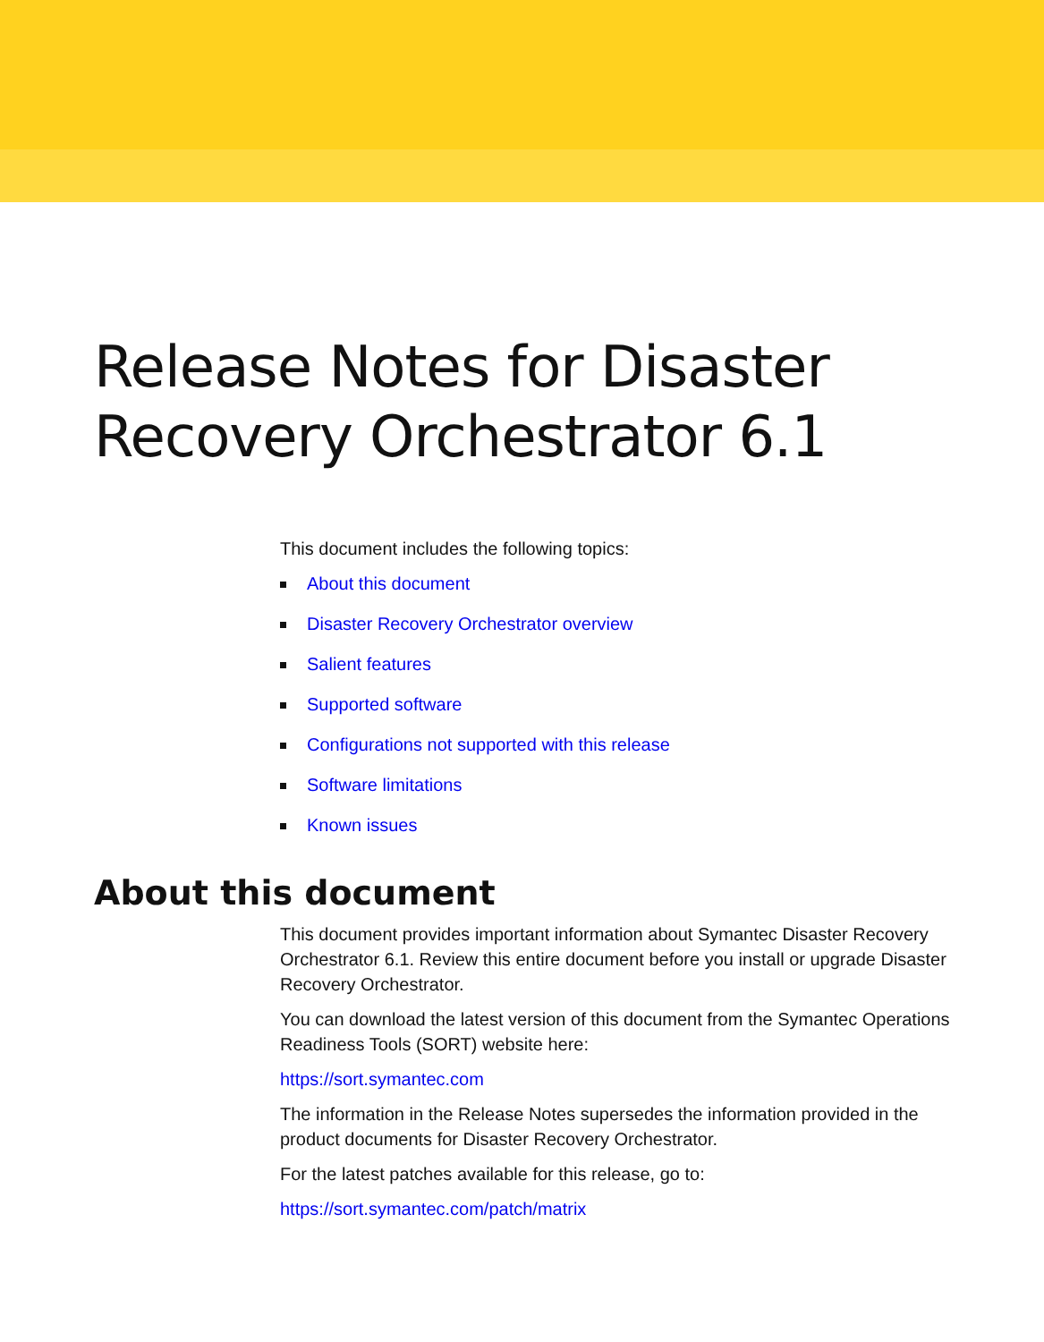Release Notes for Disaster
Recovery Orchestrator 6.1
This document includes the following topics:
About this document
Disaster Recovery Orchestrator overview
Salient features
Supported software
Configurations not supported with this release
Software limitations
Known issues
About this document
This document provides important information about Symantec Disaster Recovery Orchestrator 6.1. Review this entire document before you install or upgrade Disaster Recovery Orchestrator.
You can download the latest version of this document from the Symantec Operations Readiness Tools (SORT) website here:
https://sort.symantec.com
The information in the Release Notes supersedes the information provided in the product documents for Disaster Recovery Orchestrator.
For the latest patches available for this release, go to:
https://sort.symantec.com/patch/matrix